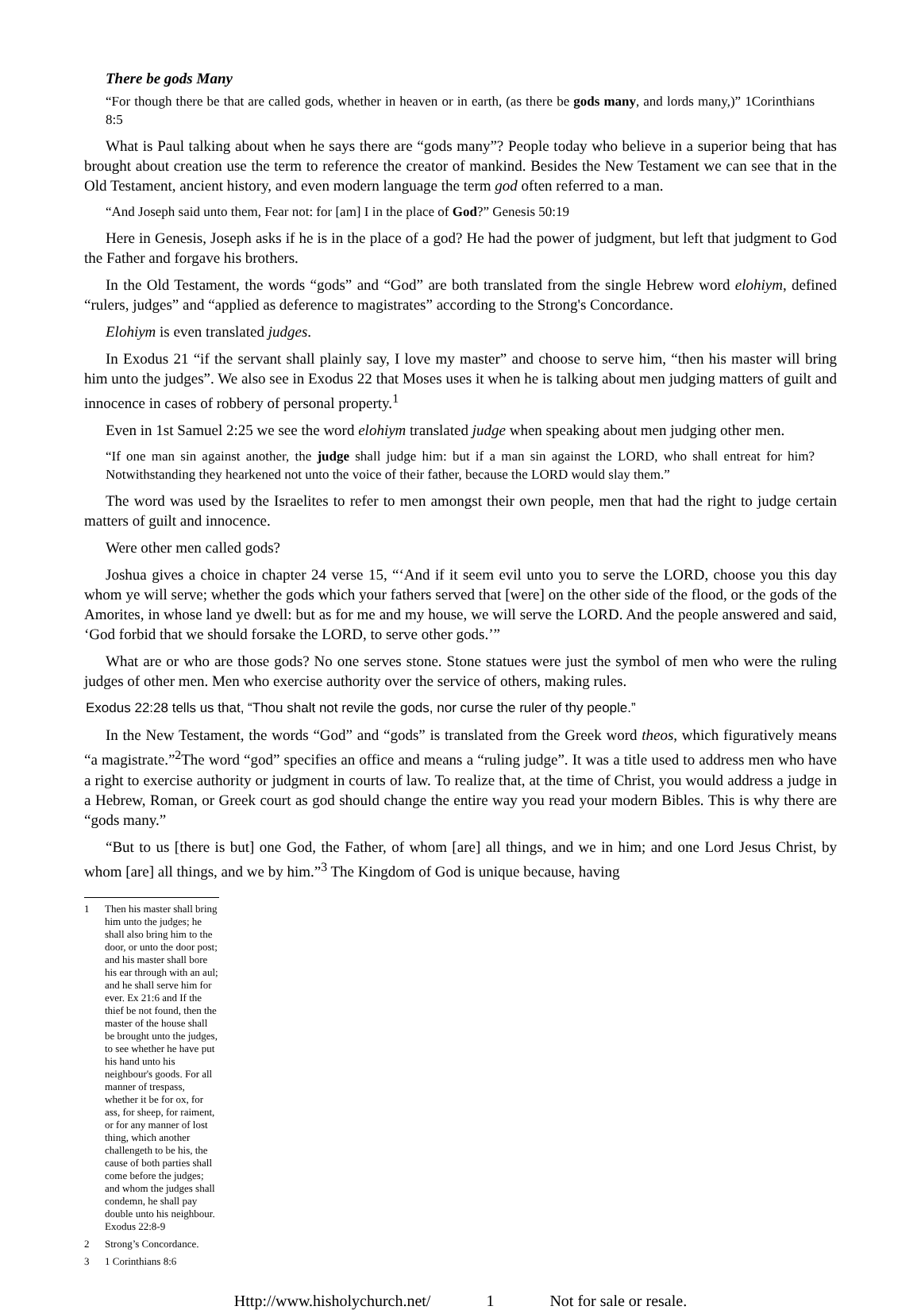There be gods Many
“For though there be that are called gods, whether in heaven or in earth, (as there be gods many, and lords many,)” 1Corinthians 8:5
What is Paul talking about when he says there are “gods many”? People today who believe in a superior being that has brought about creation use the term to reference the creator of mankind. Besides the New Testament we can see that in the Old Testament, ancient history, and even modern language the term god often referred to a man.
“And Joseph said unto them, Fear not: for [am] I in the place of God?” Genesis 50:19
Here in Genesis, Joseph asks if he is in the place of a god? He had the power of judgment, but left that judgment to God the Father and forgave his brothers.
In the Old Testament, the words “gods” and “God” are both translated from the single Hebrew word elohiym, defined “rulers, judges” and “applied as deference to magistrates” according to the Strong's Concordance.
Elohiym is even translated judges.
In Exodus 21 “if the servant shall plainly say, I love my master” and choose to serve him, “then his master will bring him unto the judges”. We also see in Exodus 22 that Moses uses it when he is talking about men judging matters of guilt and innocence in cases of robbery of personal property.<sup>1</sup>
Even in 1st Samuel 2:25 we see the word elohiym translated judge when speaking about men judging other men.
“If one man sin against another, the judge shall judge him: but if a man sin against the LORD, who shall entreat for him? Notwithstanding they hearkened not unto the voice of their father, because the LORD would slay them.”
The word was used by the Israelites to refer to men amongst their own people, men that had the right to judge certain matters of guilt and innocence.
Were other men called gods?
Joshua gives a choice in chapter 24 verse 15, “‘And if it seem evil unto you to serve the LORD, choose you this day whom ye will serve; whether the gods which your fathers served that [were] on the other side of the flood, or the gods of the Amorites, in whose land ye dwell: but as for me and my house, we will serve the LORD. And the people answered and said, ‘God forbid that we should forsake the LORD, to serve other gods.’”
What are or who are those gods? No one serves stone. Stone statues were just the symbol of men who were the ruling judges of other men. Men who exercise authority over the service of others, making rules.
Exodus 22:28 tells us that, “Thou shalt not revile the gods, nor curse the ruler of thy people.”
In the New Testament, the words “God” and “gods” is translated from the Greek word theos, which figuratively means “a magistrate.”<sup>2</sup>The word “god” specifies an office and means a “ruling judge”. It was a title used to address men who have a right to exercise authority or judgment in courts of law. To realize that, at the time of Christ, you would address a judge in a Hebrew, Roman, or Greek court as god should change the entire way you read your modern Bibles. This is why there are “gods many.”
“But to us [there is but] one God, the Father, of whom [are] all things, and we in him; and one Lord Jesus Christ, by whom [are] all things, and we by him.”<sup>3</sup> The Kingdom of God is unique because, having
1 Then his master shall bring him unto the judges; he shall also bring him to the door, or unto the door post; and his master shall bore his ear through with an aul; and he shall serve him for ever. Ex 21:6 and If the thief be not found, then the master of the house shall be brought unto the judges, to see whether he have put his hand unto his neighbour's goods. For all manner of trespass, whether it be for ox, for ass, for sheep, for raiment, or for any manner of lost thing, which another challengeth to be his, the cause of both parties shall come before the judges; and whom the judges shall condemn, he shall pay double unto his neighbour. Exodus 22:8-9
2 Strong’s Concordance.
3 1 Corinthians 8:6
Http://www.hisholychurch.net/ 1 Not for sale or resale.